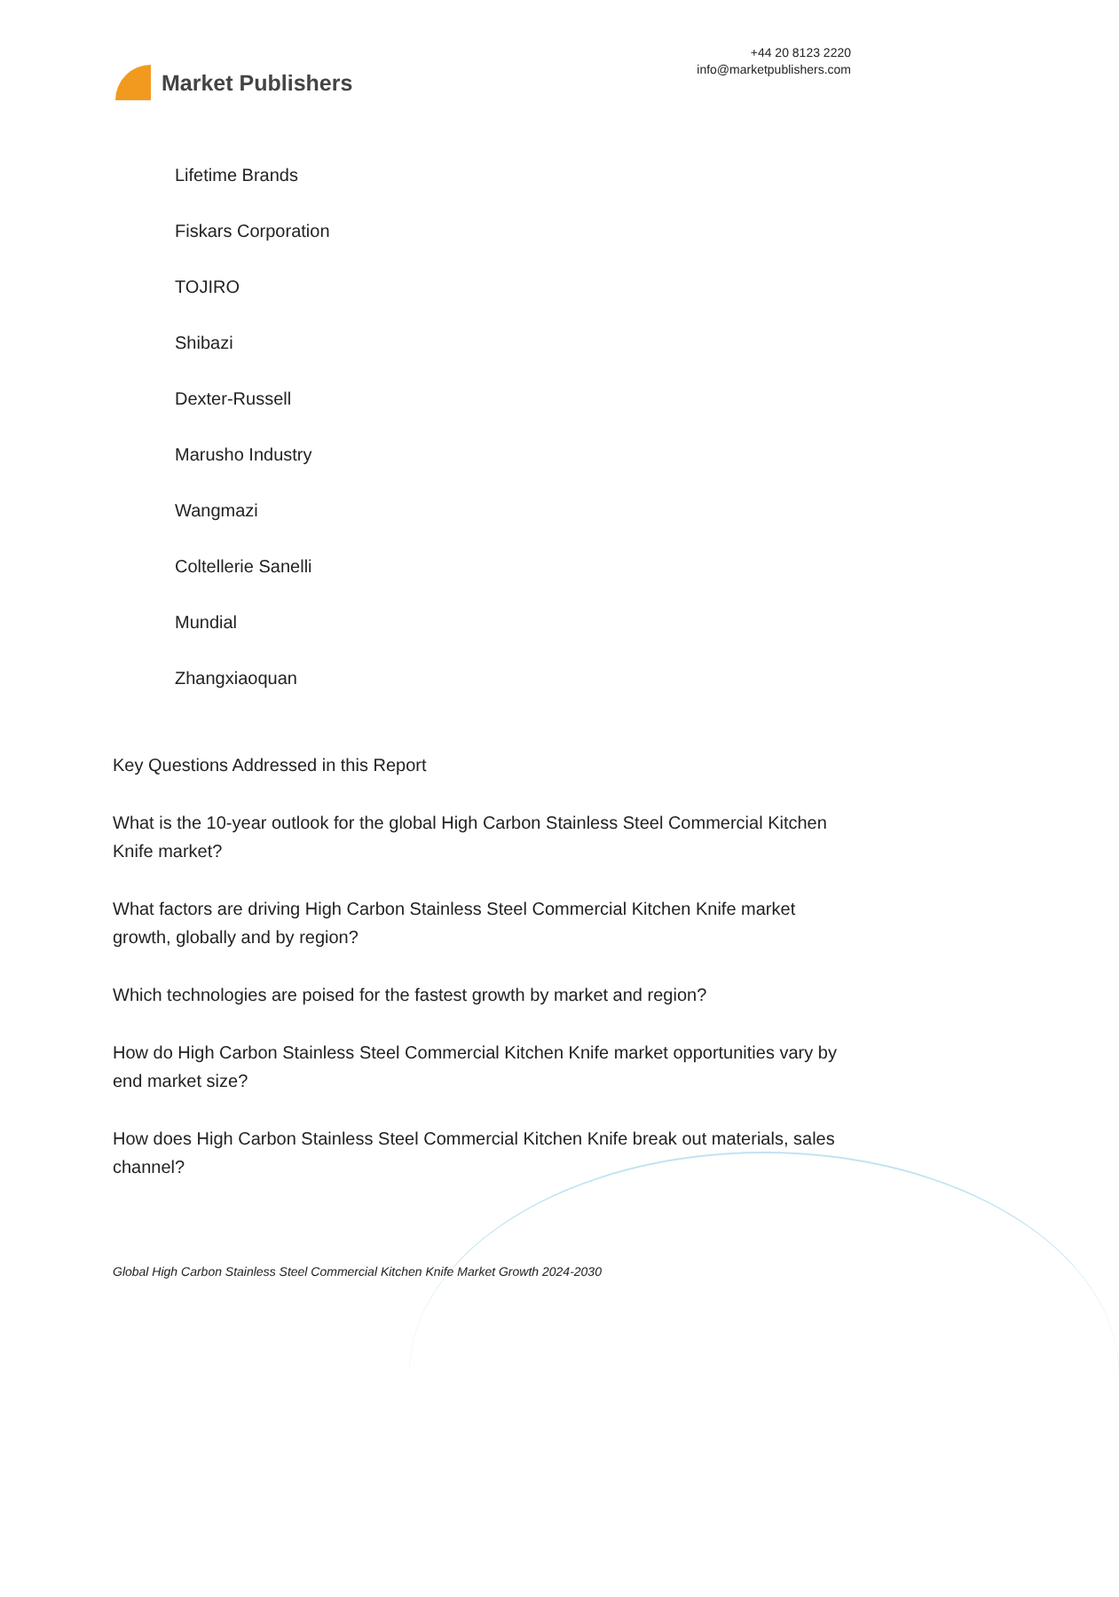Market Publishers
+44 20 8123 2220
info@marketpublishers.com
Lifetime Brands
Fiskars Corporation
TOJIRO
Shibazi
Dexter-Russell
Marusho Industry
Wangmazi
Coltellerie Sanelli
Mundial
Zhangxiaoquan
Key Questions Addressed in this Report
What is the 10-year outlook for the global High Carbon Stainless Steel Commercial Kitchen Knife market?
What factors are driving High Carbon Stainless Steel Commercial Kitchen Knife market growth, globally and by region?
Which technologies are poised for the fastest growth by market and region?
How do High Carbon Stainless Steel Commercial Kitchen Knife market opportunities vary by end market size?
How does High Carbon Stainless Steel Commercial Kitchen Knife break out materials, sales channel?
Global High Carbon Stainless Steel Commercial Kitchen Knife Market Growth 2024-2030